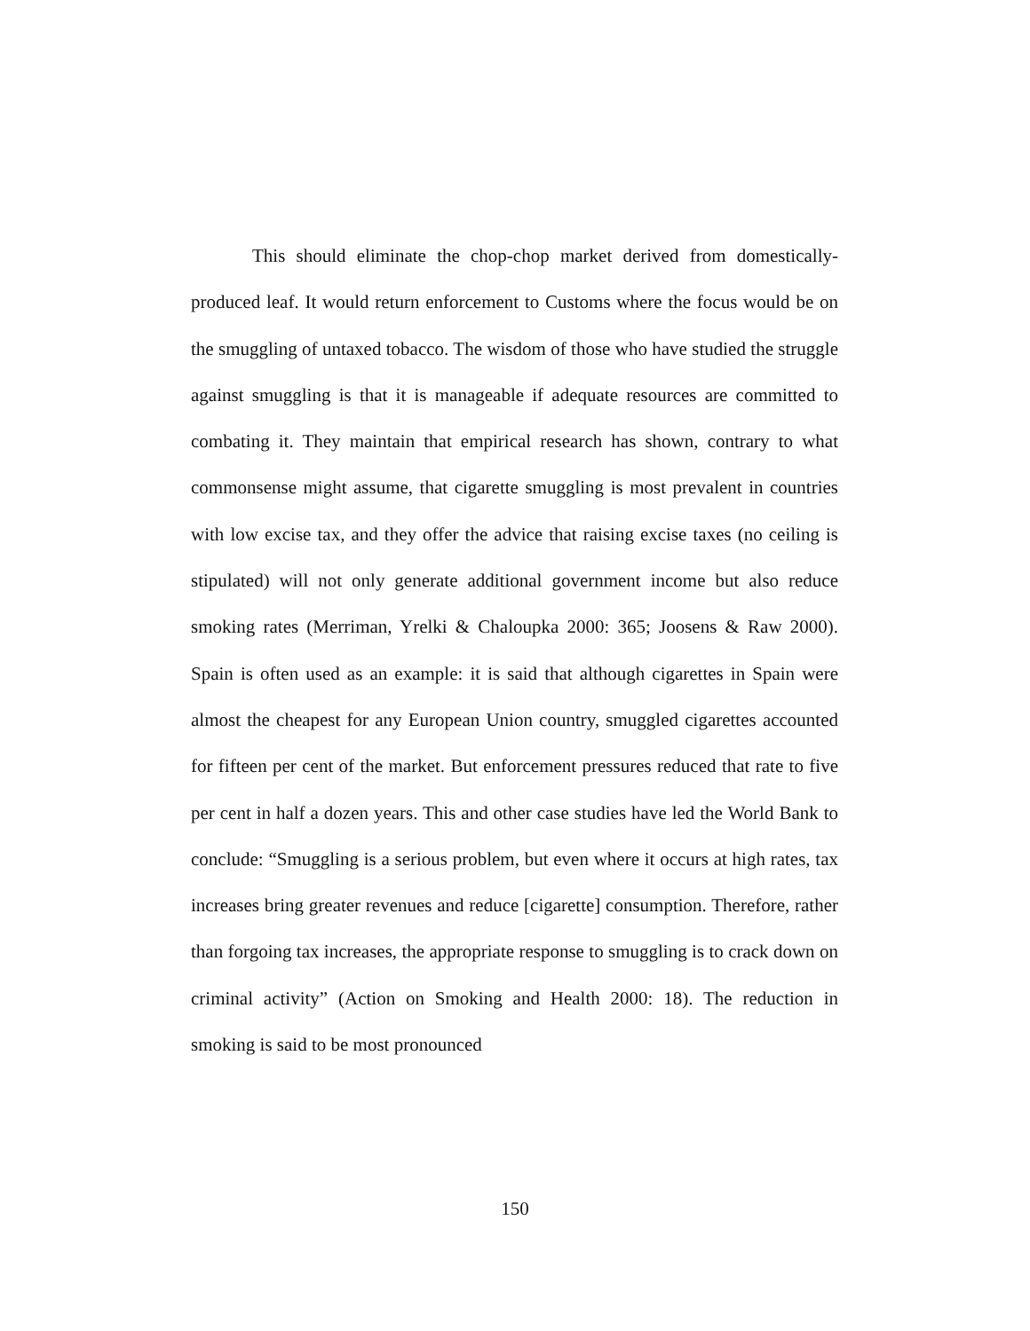This should eliminate the chop-chop market derived from domestically-produced leaf. It would return enforcement to Customs where the focus would be on the smuggling of untaxed tobacco. The wisdom of those who have studied the struggle against smuggling is that it is manageable if adequate resources are committed to combating it. They maintain that empirical research has shown, contrary to what commonsense might assume, that cigarette smuggling is most prevalent in countries with low excise tax, and they offer the advice that raising excise taxes (no ceiling is stipulated) will not only generate additional government income but also reduce smoking rates (Merriman, Yrelki & Chaloupka 2000: 365; Joosens & Raw 2000). Spain is often used as an example: it is said that although cigarettes in Spain were almost the cheapest for any European Union country, smuggled cigarettes accounted for fifteen per cent of the market. But enforcement pressures reduced that rate to five per cent in half a dozen years. This and other case studies have led the World Bank to conclude: “Smuggling is a serious problem, but even where it occurs at high rates, tax increases bring greater revenues and reduce [cigarette] consumption. Therefore, rather than forgoing tax increases, the appropriate response to smuggling is to crack down on criminal activity” (Action on Smoking and Health 2000: 18). The reduction in smoking is said to be most pronounced
150